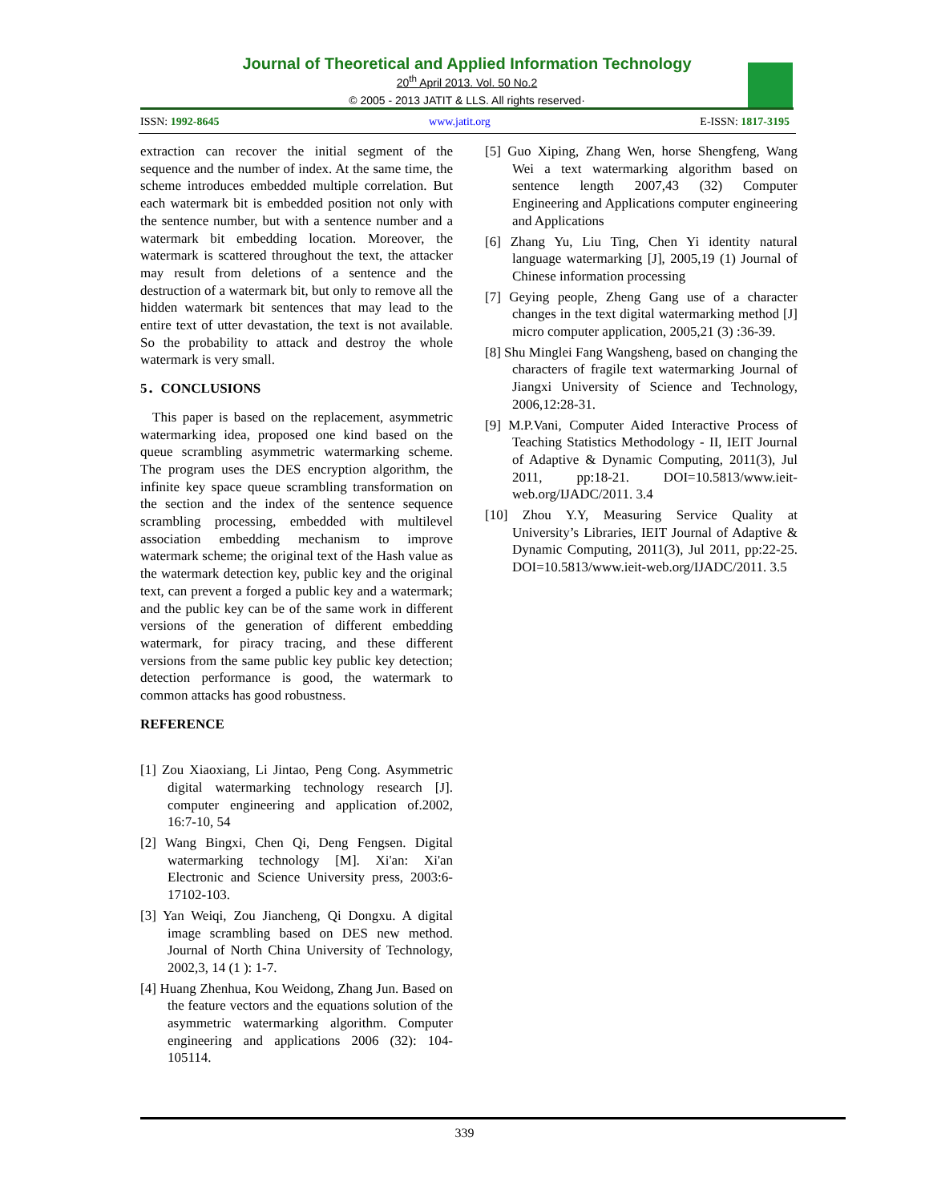Journal of Theoretical and Applied Information Technology
20<sup>th</sup> April 2013. Vol. 50 No.2
© 2005 - 2013 JATIT & LLS. All rights reserved·
ISSN: 1992-8645 www.jatit.org E-ISSN: 1817-3195
extraction can recover the initial segment of the sequence and the number of index. At the same time, the scheme introduces embedded multiple correlation. But each watermark bit is embedded position not only with the sentence number, but with a sentence number and a watermark bit embedding location. Moreover, the watermark is scattered throughout the text, the attacker may result from deletions of a sentence and the destruction of a watermark bit, but only to remove all the hidden watermark bit sentences that may lead to the entire text of utter devastation, the text is not available. So the probability to attack and destroy the whole watermark is very small.
5．CONCLUSIONS
This paper is based on the replacement, asymmetric watermarking idea, proposed one kind based on the queue scrambling asymmetric watermarking scheme. The program uses the DES encryption algorithm, the infinite key space queue scrambling transformation on the section and the index of the sentence sequence scrambling processing, embedded with multilevel association embedding mechanism to improve watermark scheme; the original text of the Hash value as the watermark detection key, public key and the original text, can prevent a forged a public key and a watermark; and the public key can be of the same work in different versions of the generation of different embedding watermark, for piracy tracing, and these different versions from the same public key public key detection; detection performance is good, the watermark to common attacks has good robustness.
REFERENCE
[1] Zou Xiaoxiang, Li Jintao, Peng Cong. Asymmetric digital watermarking technology research [J]. computer engineering and application of.2002, 16:7-10, 54
[2] Wang Bingxi, Chen Qi, Deng Fengsen. Digital watermarking technology [M]. Xi'an: Xi'an Electronic and Science University press, 2003:6-17102-103.
[3] Yan Weiqi, Zou Jiancheng, Qi Dongxu. A digital image scrambling based on DES new method. Journal of North China University of Technology, 2002,3, 14 (1 ): 1-7.
[4] Huang Zhenhua, Kou Weidong, Zhang Jun. Based on the feature vectors and the equations solution of the asymmetric watermarking algorithm. Computer engineering and applications 2006 (32): 104-105114.
[5] Guo Xiping, Zhang Wen, horse Shengfeng, Wang Wei a text watermarking algorithm based on sentence length 2007,43 (32) Computer Engineering and Applications computer engineering and Applications
[6] Zhang Yu, Liu Ting, Chen Yi identity natural language watermarking [J], 2005,19 (1) Journal of Chinese information processing
[7] Geying people, Zheng Gang use of a character changes in the text digital watermarking method [J] micro computer application, 2005,21 (3) :36-39.
[8] Shu Minglei Fang Wangsheng, based on changing the characters of fragile text watermarking Journal of Jiangxi University of Science and Technology, 2006,12:28-31.
[9] M.P.Vani, Computer Aided Interactive Process of Teaching Statistics Methodology - II, IEIT Journal of Adaptive & Dynamic Computing, 2011(3), Jul 2011, pp:18-21. DOI=10.5813/www.ieit-web.org/IJADC/2011. 3.4
[10] Zhou Y.Y, Measuring Service Quality at University’s Libraries, IEIT Journal of Adaptive & Dynamic Computing, 2011(3), Jul 2011, pp:22-25. DOI=10.5813/www.ieit-web.org/IJADC/2011. 3.5
339